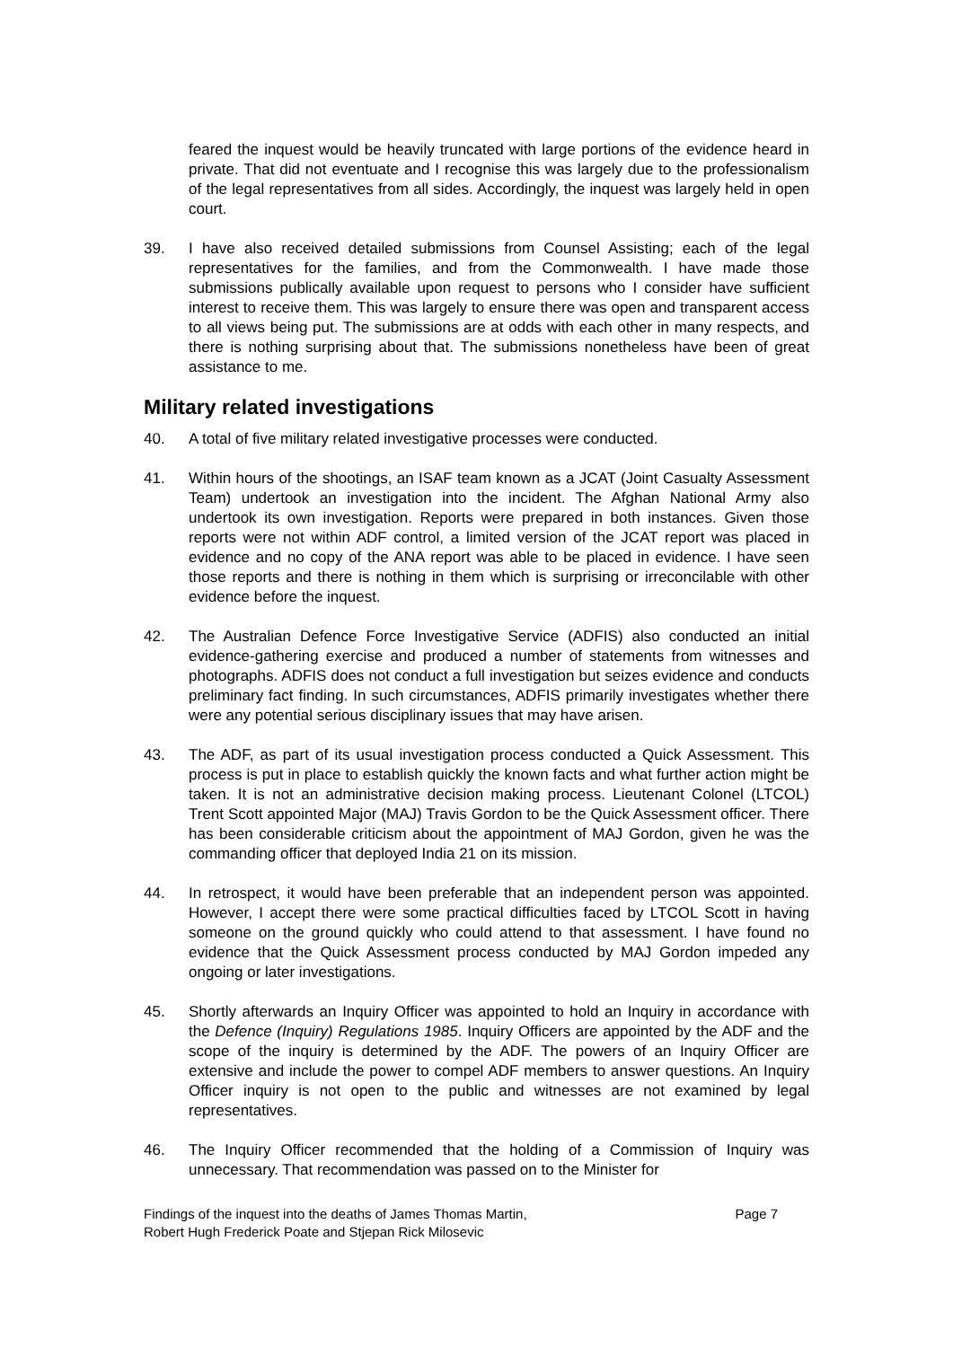feared the inquest would be heavily truncated with large portions of the evidence heard in private. That did not eventuate and I recognise this was largely due to the professionalism of the legal representatives from all sides. Accordingly, the inquest was largely held in open court.
39. I have also received detailed submissions from Counsel Assisting; each of the legal representatives for the families, and from the Commonwealth. I have made those submissions publically available upon request to persons who I consider have sufficient interest to receive them. This was largely to ensure there was open and transparent access to all views being put. The submissions are at odds with each other in many respects, and there is nothing surprising about that. The submissions nonetheless have been of great assistance to me.
Military related investigations
40. A total of five military related investigative processes were conducted.
41. Within hours of the shootings, an ISAF team known as a JCAT (Joint Casualty Assessment Team) undertook an investigation into the incident. The Afghan National Army also undertook its own investigation. Reports were prepared in both instances. Given those reports were not within ADF control, a limited version of the JCAT report was placed in evidence and no copy of the ANA report was able to be placed in evidence. I have seen those reports and there is nothing in them which is surprising or irreconcilable with other evidence before the inquest.
42. The Australian Defence Force Investigative Service (ADFIS) also conducted an initial evidence-gathering exercise and produced a number of statements from witnesses and photographs. ADFIS does not conduct a full investigation but seizes evidence and conducts preliminary fact finding. In such circumstances, ADFIS primarily investigates whether there were any potential serious disciplinary issues that may have arisen.
43. The ADF, as part of its usual investigation process conducted a Quick Assessment. This process is put in place to establish quickly the known facts and what further action might be taken. It is not an administrative decision making process. Lieutenant Colonel (LTCOL) Trent Scott appointed Major (MAJ) Travis Gordon to be the Quick Assessment officer. There has been considerable criticism about the appointment of MAJ Gordon, given he was the commanding officer that deployed India 21 on its mission.
44. In retrospect, it would have been preferable that an independent person was appointed. However, I accept there were some practical difficulties faced by LTCOL Scott in having someone on the ground quickly who could attend to that assessment. I have found no evidence that the Quick Assessment process conducted by MAJ Gordon impeded any ongoing or later investigations.
45. Shortly afterwards an Inquiry Officer was appointed to hold an Inquiry in accordance with the Defence (Inquiry) Regulations 1985. Inquiry Officers are appointed by the ADF and the scope of the inquiry is determined by the ADF. The powers of an Inquiry Officer are extensive and include the power to compel ADF members to answer questions. An Inquiry Officer inquiry is not open to the public and witnesses are not examined by legal representatives.
46. The Inquiry Officer recommended that the holding of a Commission of Inquiry was unnecessary. That recommendation was passed on to the Minister for
Findings of the inquest into the deaths of James Thomas Martin,
Robert Hugh Frederick Poate and Stjepan Rick Milosevic
Page 7